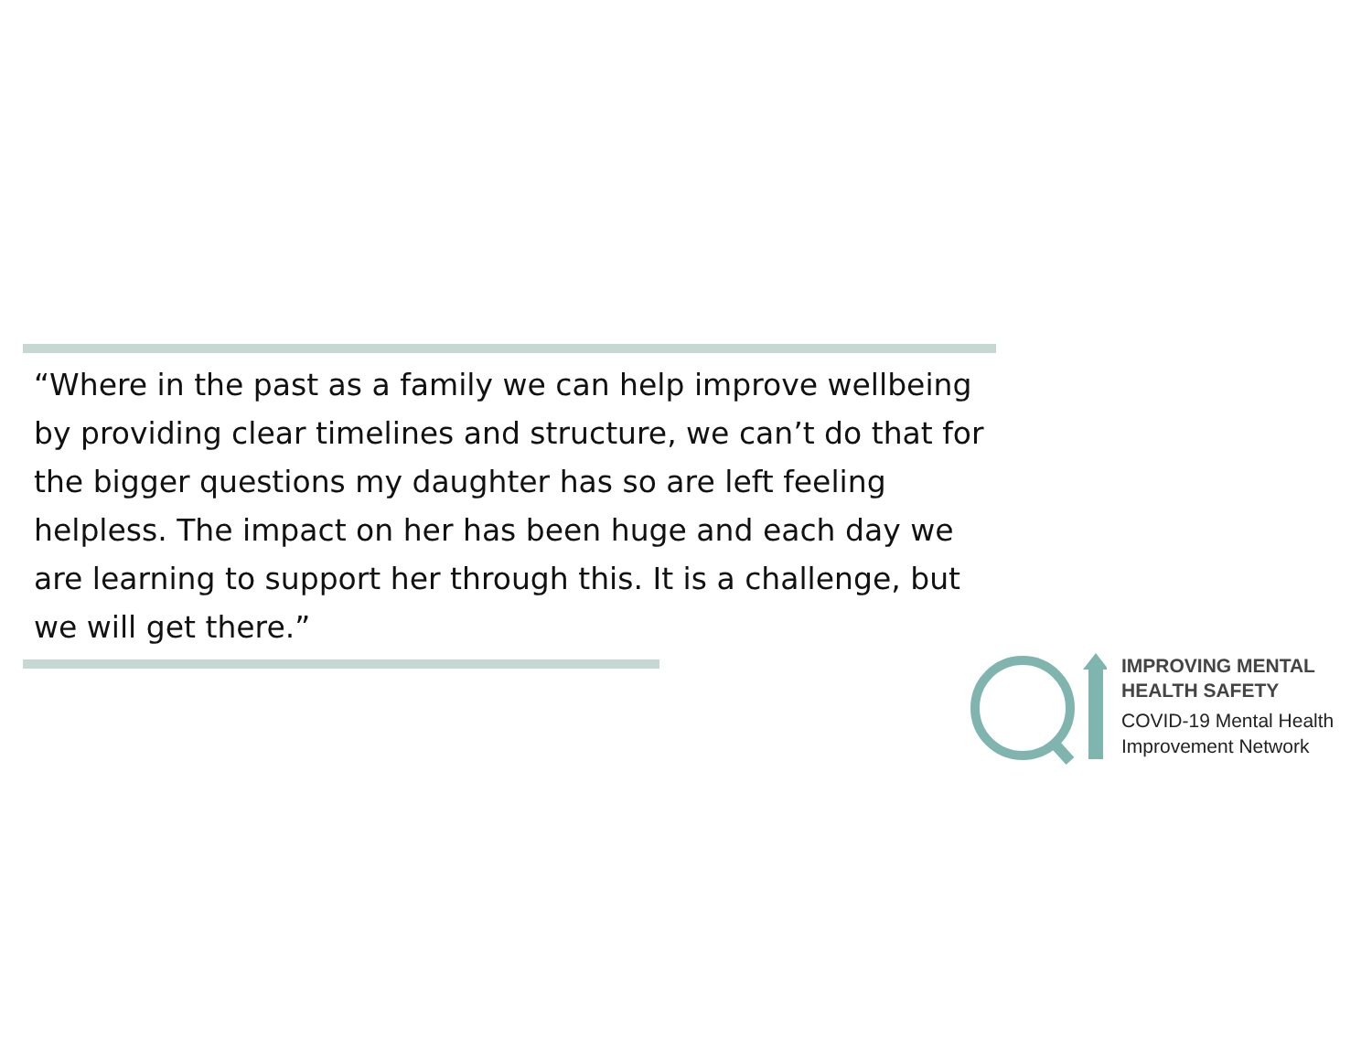“Where in the past as a family we can help improve wellbeing by providing clear timelines and structure, we can’t do that for the bigger questions my daughter has so are left feeling helpless. The impact on her has been huge and each day we are learning to support her through this. It is a challenge, but we will get there.”
IMPROVING MENTAL
HEALTH SAFETY
COVID-19 Mental Health
Improvement Network